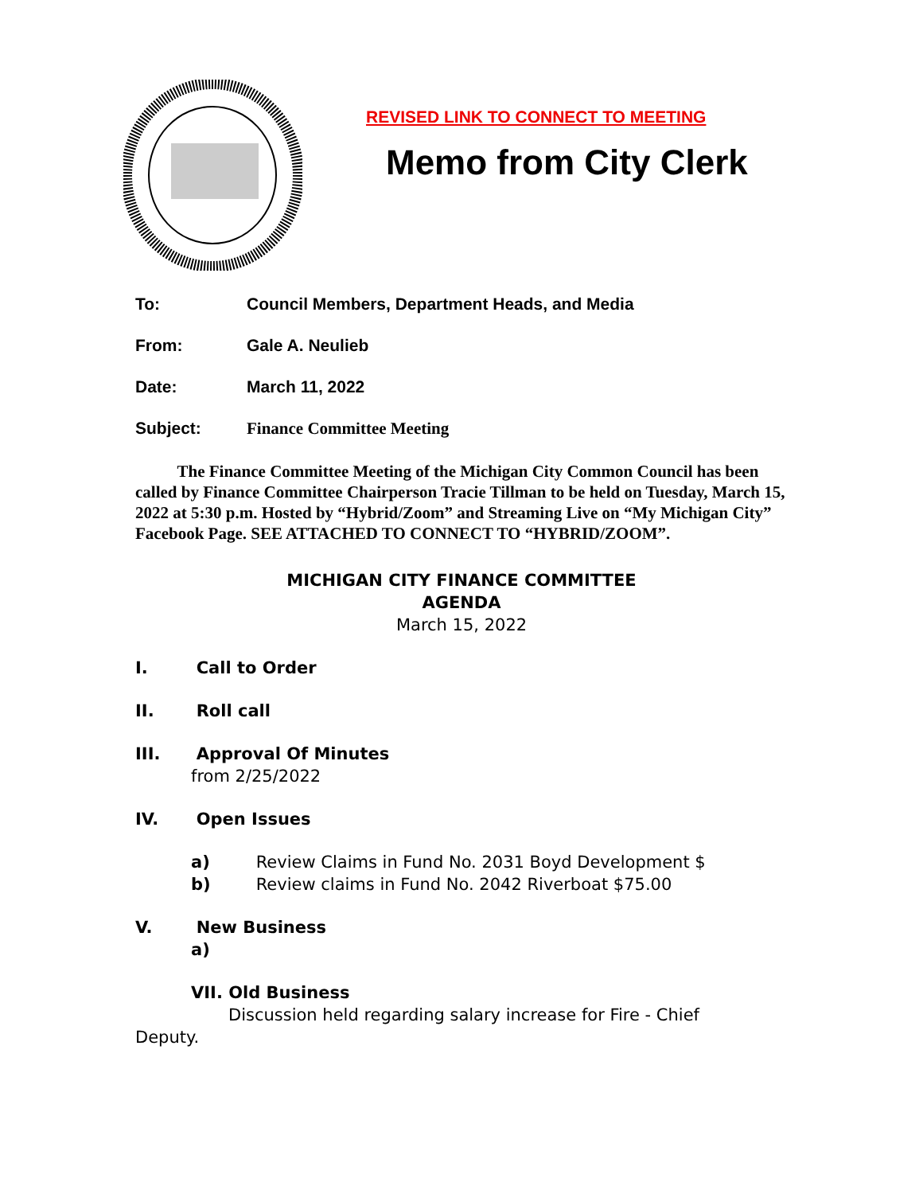REVISED LINK TO CONNECT TO MEETING
Memo from City Clerk
To: Council Members, Department Heads, and Media
From: Gale A. Neulieb
Date: March 11, 2022
Subject: Finance Committee Meeting
The Finance Committee Meeting of the Michigan City Common Council has been called by Finance Committee Chairperson Tracie Tillman to be held on Tuesday, March 15, 2022 at 5:30 p.m. Hosted by “Hybrid/Zoom” and Streaming Live on “My Michigan City” Facebook Page. SEE ATTACHED TO CONNECT TO “HYBRID/ZOOM”.
MICHIGAN CITY FINANCE COMMITTEE
AGENDA
March 15, 2022
I. Call to Order
II. Roll call
III. Approval Of Minutes
from 2/25/2022
IV. Open Issues
a) Review Claims in Fund No. 2031 Boyd Development $
b) Review claims in Fund No. 2042 Riverboat $75.00
V. New Business
a)
VII. Old Business
Discussion held regarding salary increase for Fire - Chief
Deputy.